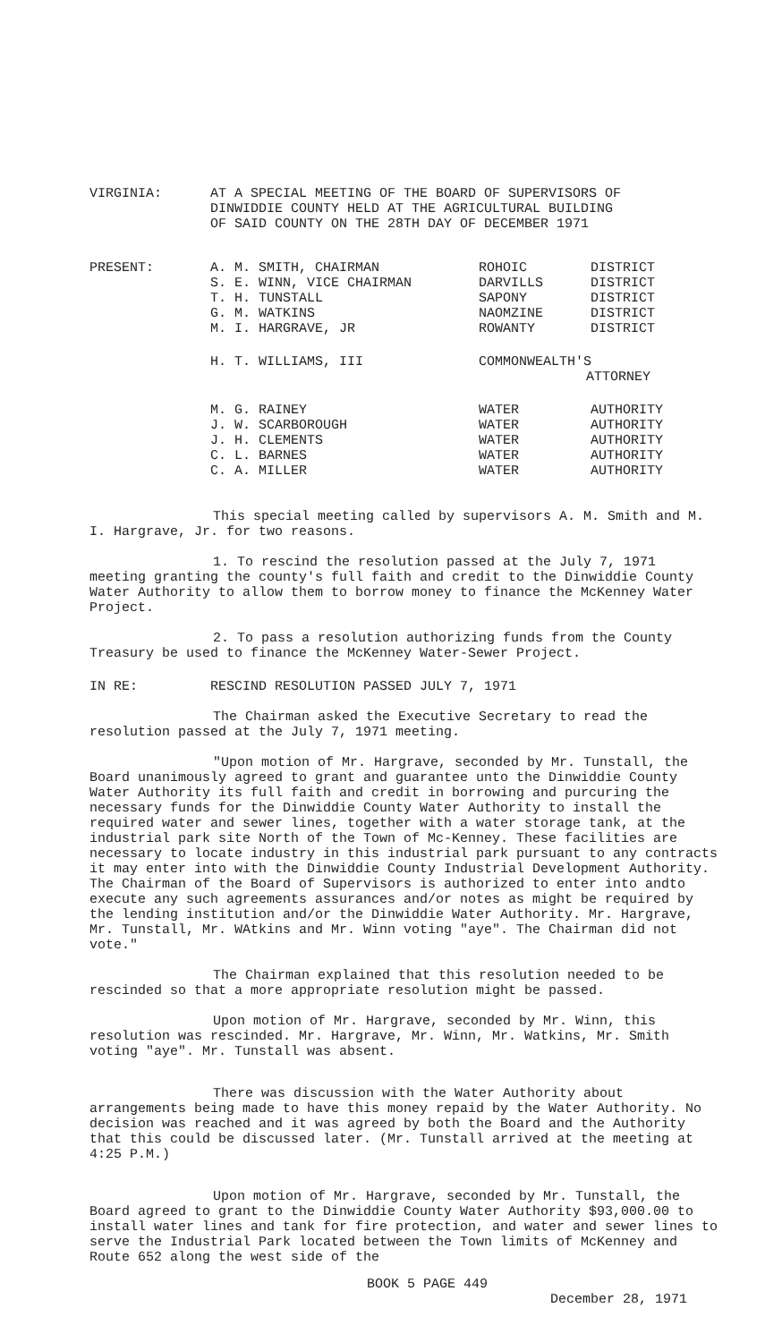VIRGINIA: AT A SPECIAL MEETING OF THE BOARD OF SUPERVISORS OF
DINWIDDIE COUNTY HELD AT THE AGRICULTURAL BUILDING
OF SAID COUNTY ON THE 28TH DAY OF DECEMBER 1971
| PRESENT: | A. M. SMITH, CHAIRMAN | ROHOIC | DISTRICT |
| | S. E. WINN, VICE CHAIRMAN | DARVILLS | DISTRICT |
| | T. H. TUNSTALL | SAPONY | DISTRICT |
| | G. M. WATKINS | NAOMZINE | DISTRICT |
| | M. I. HARGRAVE, JR | ROWANTY | DISTRICT |
| | H. T. WILLIAMS, III | COMMONWEALTH'S ATTORNEY | |
| | M. G. RAINEY | WATER | AUTHORITY |
| | J. W. SCARBOROUGH | WATER | AUTHORITY |
| | J. H. CLEMENTS | WATER | AUTHORITY |
| | C. L. BARNES | WATER | AUTHORITY |
| | C. A. MILLER | WATER | AUTHORITY |
This special meeting called by supervisors A. M. Smith and M. I. Hargrave, Jr. for two reasons.
1. To rescind the resolution passed at the July 7, 1971 meeting granting the county's full faith and credit to the Dinwiddie County Water Authority to allow them to borrow money to finance the McKenney Water Project.
2. To pass a resolution authorizing funds from the County Treasury be used to finance the McKenney Water-Sewer Project.
IN RE: RESCIND RESOLUTION PASSED JULY 7, 1971
The Chairman asked the Executive Secretary to read the resolution passed at the July 7, 1971 meeting.
"Upon motion of Mr. Hargrave, seconded by Mr. Tunstall, the Board unanimously agreed to grant and guarantee unto the Dinwiddie County Water Authority its full faith and credit in borrowing and purcuring the necessary funds for the Dinwiddie County Water Authority to install the required water and sewer lines, together with a water storage tank, at the industrial park site North of the Town of Mc-Kenney. These facilities are necessary to locate industry in this industrial park pursuant to any contracts it may enter into with the Dinwiddie County Industrial Development Authority. The Chairman of the Board of Supervisors is authorized to enter into andto execute any such agreements assurances and/or notes as might be required by the lending institution and/or the Dinwiddie Water Authority. Mr. Hargrave, Mr. Tunstall, Mr. WAtkins and Mr. Winn voting "aye". The Chairman did not vote."
The Chairman explained that this resolution needed to be rescinded so that a more appropriate resolution might be passed.
Upon motion of Mr. Hargrave, seconded by Mr. Winn, this resolution was rescinded. Mr. Hargrave, Mr. Winn, Mr. Watkins, Mr. Smith voting "aye". Mr. Tunstall was absent.
There was discussion with the Water Authority about arrangements being made to have this money repaid by the Water Authority. No decision was reached and it was agreed by both the Board and the Authority that this could be discussed later. (Mr. Tunstall arrived at the meeting at 4:25 P.M.)
Upon motion of Mr. Hargrave, seconded by Mr. Tunstall, the Board agreed to grant to the Dinwiddie County Water Authority $93,000.00 to install water lines and tank for fire protection, and water and sewer lines to serve the Industrial Park located between the Town limits of McKenney and Route 652 along the west side of the
BOOK 5 PAGE 449
December 28, 1971